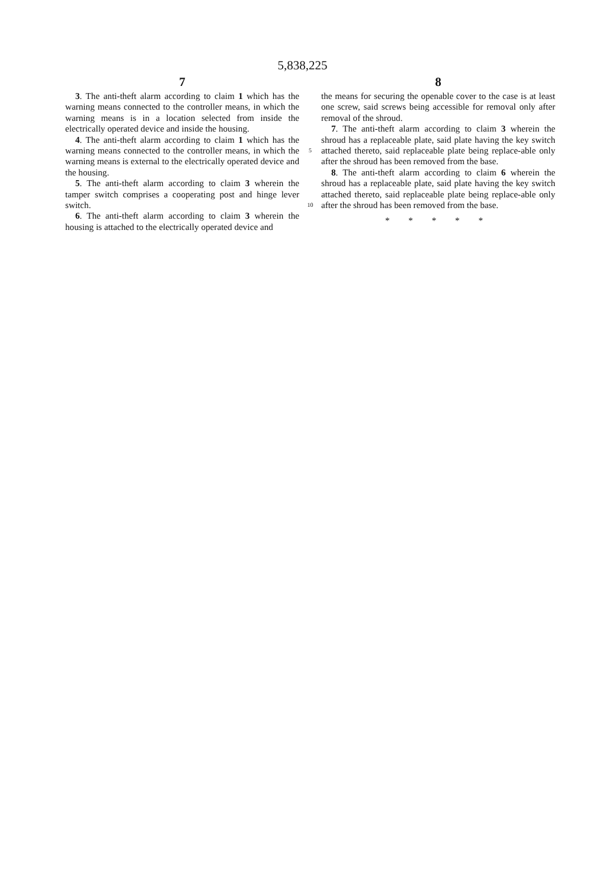5,838,225
7
3. The anti-theft alarm according to claim 1 which has the warning means connected to the controller means, in which the warning means is in a location selected from inside the electrically operated device and inside the housing.
4. The anti-theft alarm according to claim 1 which has the warning means connected to the controller means, in which the warning means is external to the electrically operated device and the housing.
5. The anti-theft alarm according to claim 3 wherein the tamper switch comprises a cooperating post and hinge lever switch.
6. The anti-theft alarm according to claim 3 wherein the housing is attached to the electrically operated device and
5
10
8
the means for securing the openable cover to the case is at least one screw, said screws being accessible for removal only after removal of the shroud.
7. The anti-theft alarm according to claim 3 wherein the shroud has a replaceable plate, said plate having the key switch attached thereto, said replaceable plate being replace-able only after the shroud has been removed from the base.
8. The anti-theft alarm according to claim 6 wherein the shroud has a replaceable plate, said plate having the key switch attached thereto, said replaceable plate being replace-able only after the shroud has been removed from the base.
* * * * *